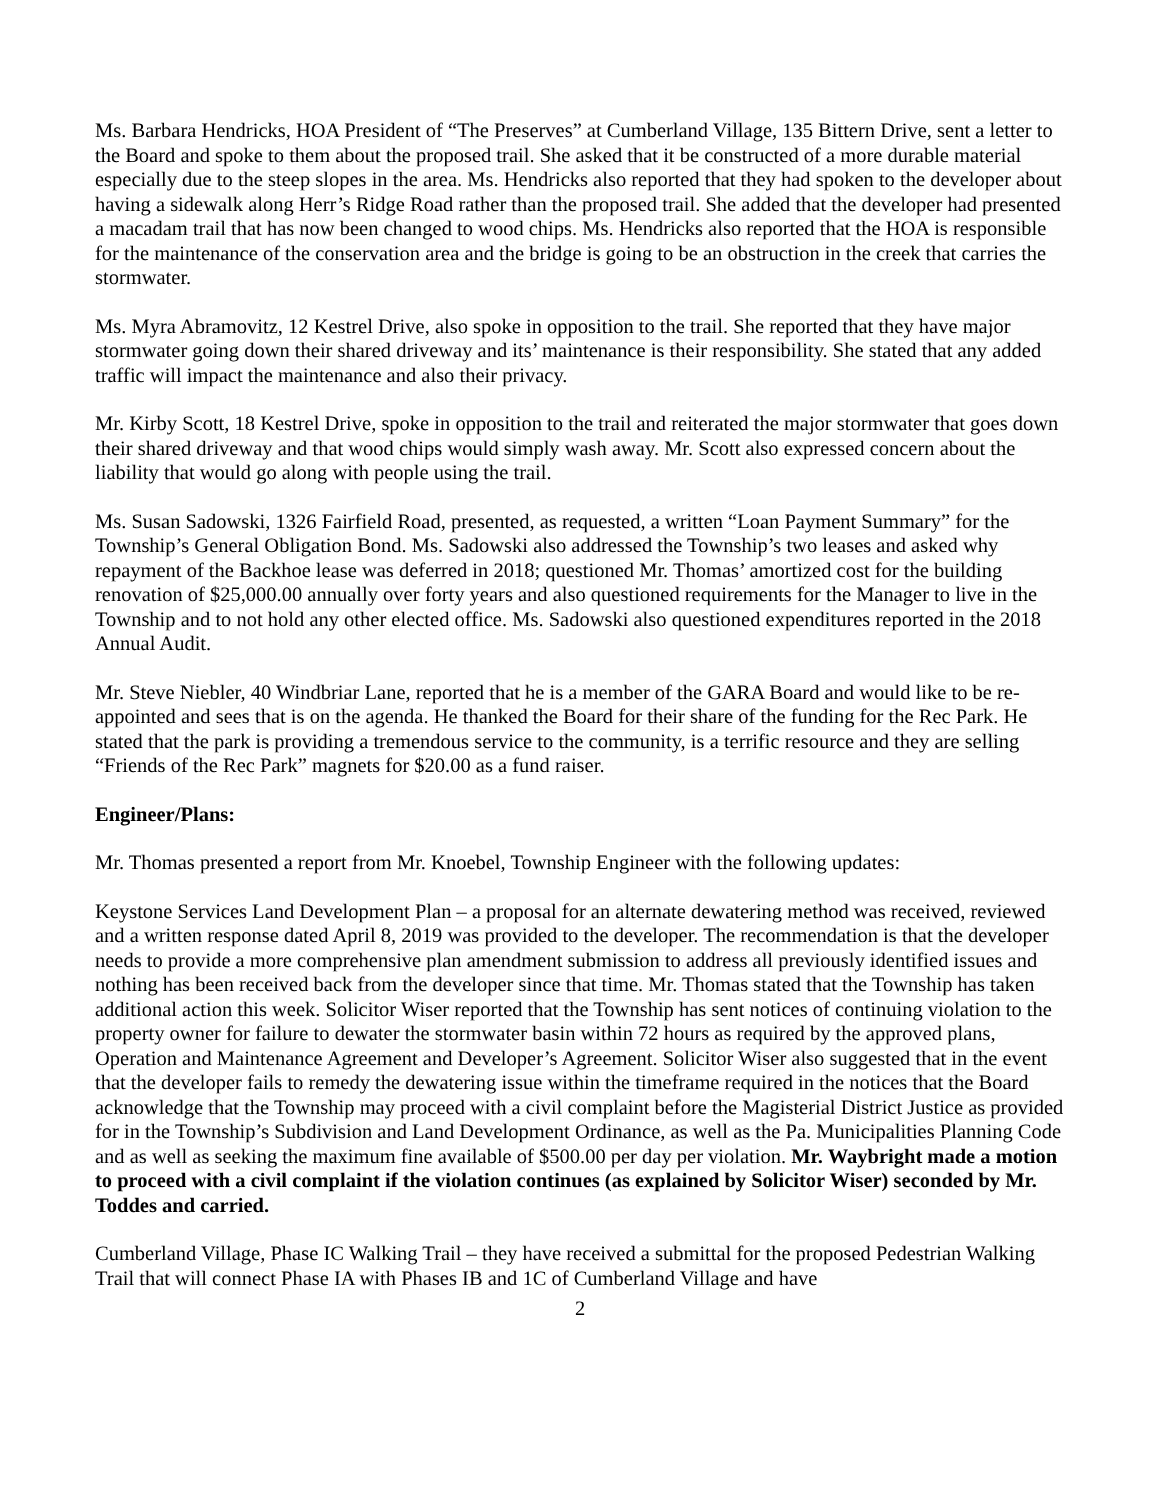Ms. Barbara Hendricks, HOA President of “The Preserves” at Cumberland Village, 135 Bittern Drive, sent a letter to the Board and spoke to them about the proposed trail. She asked that it be constructed of a more durable material especially due to the steep slopes in the area. Ms. Hendricks also reported that they had spoken to the developer about having a sidewalk along Herr’s Ridge Road rather than the proposed trail. She added that the developer had presented a macadam trail that has now been changed to wood chips. Ms. Hendricks also reported that the HOA is responsible for the maintenance of the conservation area and the bridge is going to be an obstruction in the creek that carries the stormwater.
Ms. Myra Abramovitz, 12 Kestrel Drive, also spoke in opposition to the trail. She reported that they have major stormwater going down their shared driveway and its’ maintenance is their responsibility. She stated that any added traffic will impact the maintenance and also their privacy.
Mr. Kirby Scott, 18 Kestrel Drive, spoke in opposition to the trail and reiterated the major stormwater that goes down their shared driveway and that wood chips would simply wash away. Mr. Scott also expressed concern about the liability that would go along with people using the trail.
Ms. Susan Sadowski, 1326 Fairfield Road, presented, as requested, a written “Loan Payment Summary” for the Township’s General Obligation Bond. Ms. Sadowski also addressed the Township’s two leases and asked why repayment of the Backhoe lease was deferred in 2018; questioned Mr. Thomas’ amortized cost for the building renovation of $25,000.00 annually over forty years and also questioned requirements for the Manager to live in the Township and to not hold any other elected office. Ms. Sadowski also questioned expenditures reported in the 2018 Annual Audit.
Mr. Steve Niebler, 40 Windbriar Lane, reported that he is a member of the GARA Board and would like to be re-appointed and sees that is on the agenda. He thanked the Board for their share of the funding for the Rec Park. He stated that the park is providing a tremendous service to the community, is a terrific resource and they are selling “Friends of the Rec Park” magnets for $20.00 as a fund raiser.
Engineer/Plans:
Mr. Thomas presented a report from Mr. Knoebel, Township Engineer with the following updates:
Keystone Services Land Development Plan – a proposal for an alternate dewatering method was received, reviewed and a written response dated April 8, 2019 was provided to the developer. The recommendation is that the developer needs to provide a more comprehensive plan amendment submission to address all previously identified issues and nothing has been received back from the developer since that time. Mr. Thomas stated that the Township has taken additional action this week. Solicitor Wiser reported that the Township has sent notices of continuing violation to the property owner for failure to dewater the stormwater basin within 72 hours as required by the approved plans, Operation and Maintenance Agreement and Developer’s Agreement. Solicitor Wiser also suggested that in the event that the developer fails to remedy the dewatering issue within the timeframe required in the notices that the Board acknowledge that the Township may proceed with a civil complaint before the Magisterial District Justice as provided for in the Township’s Subdivision and Land Development Ordinance, as well as the Pa. Municipalities Planning Code and as well as seeking the maximum fine available of $500.00 per day per violation. Mr. Waybright made a motion to proceed with a civil complaint if the violation continues (as explained by Solicitor Wiser) seconded by Mr. Toddes and carried.
Cumberland Village, Phase IC Walking Trail – they have received a submittal for the proposed Pedestrian Walking Trail that will connect Phase IA with Phases IB and 1C of Cumberland Village and have
2